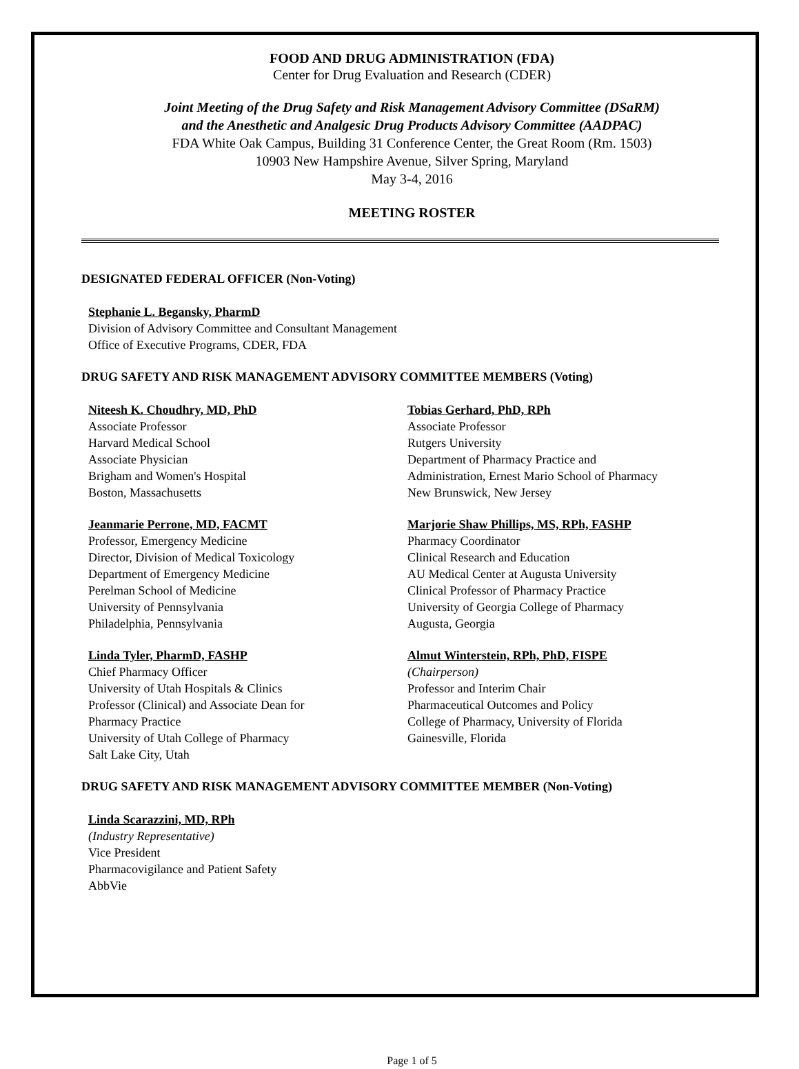FOOD AND DRUG ADMINISTRATION (FDA)
Center for Drug Evaluation and Research (CDER)
Joint Meeting of the Drug Safety and Risk Management Advisory Committee (DSaRM)
and the Anesthetic and Analgesic Drug Products Advisory Committee (AADPAC)
FDA White Oak Campus, Building 31 Conference Center, the Great Room (Rm. 1503)
10903 New Hampshire Avenue, Silver Spring, Maryland
May 3-4, 2016
MEETING ROSTER
DESIGNATED FEDERAL OFFICER (Non-Voting)
Stephanie L. Begansky, PharmD
Division of Advisory Committee and Consultant Management
Office of Executive Programs, CDER, FDA
DRUG SAFETY AND RISK MANAGEMENT ADVISORY COMMITTEE MEMBERS (Voting)
Niteesh K. Choudhry, MD, PhD
Associate Professor
Harvard Medical School
Associate Physician
Brigham and Women's Hospital
Boston, Massachusetts
Tobias Gerhard, PhD, RPh
Associate Professor
Rutgers University
Department of Pharmacy Practice and
Administration, Ernest Mario School of Pharmacy
New Brunswick, New Jersey
Jeanmarie Perrone, MD, FACMT
Professor, Emergency Medicine
Director, Division of Medical Toxicology
Department of Emergency Medicine
Perelman School of Medicine
University of Pennsylvania
Philadelphia, Pennsylvania
Marjorie Shaw Phillips, MS, RPh, FASHP
Pharmacy Coordinator
Clinical Research and Education
AU Medical Center at Augusta University
Clinical Professor of Pharmacy Practice
University of Georgia College of Pharmacy
Augusta, Georgia
Linda Tyler, PharmD, FASHP
Chief Pharmacy Officer
University of Utah Hospitals & Clinics
Professor (Clinical) and Associate Dean for
Pharmacy Practice
University of Utah College of Pharmacy
Salt Lake City, Utah
Almut Winterstein, RPh, PhD, FISPE
(Chairperson)
Professor and Interim Chair
Pharmaceutical Outcomes and Policy
College of Pharmacy, University of Florida
Gainesville, Florida
DRUG SAFETY AND RISK MANAGEMENT ADVISORY COMMITTEE MEMBER (Non-Voting)
Linda Scarazzini, MD, RPh
(Industry Representative)
Vice President
Pharmacovigilance and Patient Safety
AbbVie
Page 1 of 5